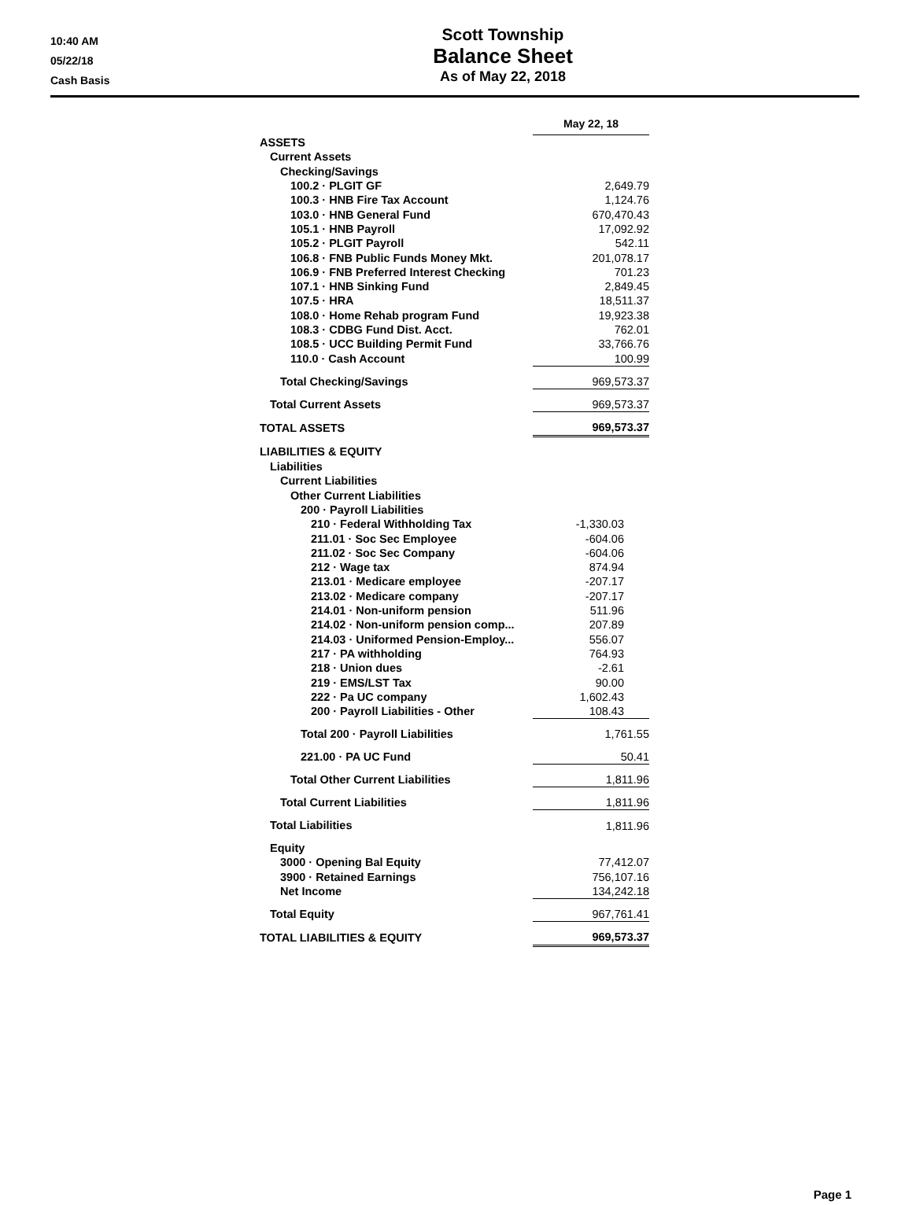10:40 AM
05/22/18
Cash Basis
Scott Township
Balance Sheet
As of May 22, 2018
| | May 22, 18 |
| --- | --- |
| ASSETS | |
| Current Assets | |
| Checking/Savings | |
| 100.2 · PLGIT GF | 2,649.79 |
| 100.3 · HNB Fire Tax Account | 1,124.76 |
| 103.0 · HNB General Fund | 670,470.43 |
| 105.1 · HNB Payroll | 17,092.92 |
| 105.2 · PLGIT Payroll | 542.11 |
| 106.8 · FNB Public Funds Money Mkt. | 201,078.17 |
| 106.9 · FNB Preferred Interest Checking | 701.23 |
| 107.1 · HNB Sinking Fund | 2,849.45 |
| 107.5 · HRA | 18,511.37 |
| 108.0 · Home Rehab program Fund | 19,923.38 |
| 108.3 · CDBG Fund Dist. Acct. | 762.01 |
| 108.5 · UCC Building Permit Fund | 33,766.76 |
| 110.0 · Cash Account | 100.99 |
| Total Checking/Savings | 969,573.37 |
| Total Current Assets | 969,573.37 |
| TOTAL ASSETS | 969,573.37 |
| LIABILITIES & EQUITY | |
| Liabilities | |
| Current Liabilities | |
| Other Current Liabilities | |
| 200 · Payroll Liabilities | |
| 210 · Federal Withholding Tax | -1,330.03 |
| 211.01 · Soc Sec Employee | -604.06 |
| 211.02 · Soc Sec Company | -604.06 |
| 212 · Wage tax | 874.94 |
| 213.01 · Medicare employee | -207.17 |
| 213.02 · Medicare company | -207.17 |
| 214.01 · Non-uniform pension | 511.96 |
| 214.02 · Non-uniform pension comp... | 207.89 |
| 214.03 · Uniformed Pension-Employ... | 556.07 |
| 217 · PA withholding | 764.93 |
| 218 · Union dues | -2.61 |
| 219 · EMS/LST Tax | 90.00 |
| 222 · Pa UC company | 1,602.43 |
| 200 · Payroll Liabilities - Other | 108.43 |
| Total 200 · Payroll Liabilities | 1,761.55 |
| 221.00 · PA UC Fund | 50.41 |
| Total Other Current Liabilities | 1,811.96 |
| Total Current Liabilities | 1,811.96 |
| Total Liabilities | 1,811.96 |
| Equity | |
| 3000 · Opening Bal Equity | 77,412.07 |
| 3900 · Retained Earnings | 756,107.16 |
| Net Income | 134,242.18 |
| Total Equity | 967,761.41 |
| TOTAL LIABILITIES & EQUITY | 969,573.37 |
Page 1